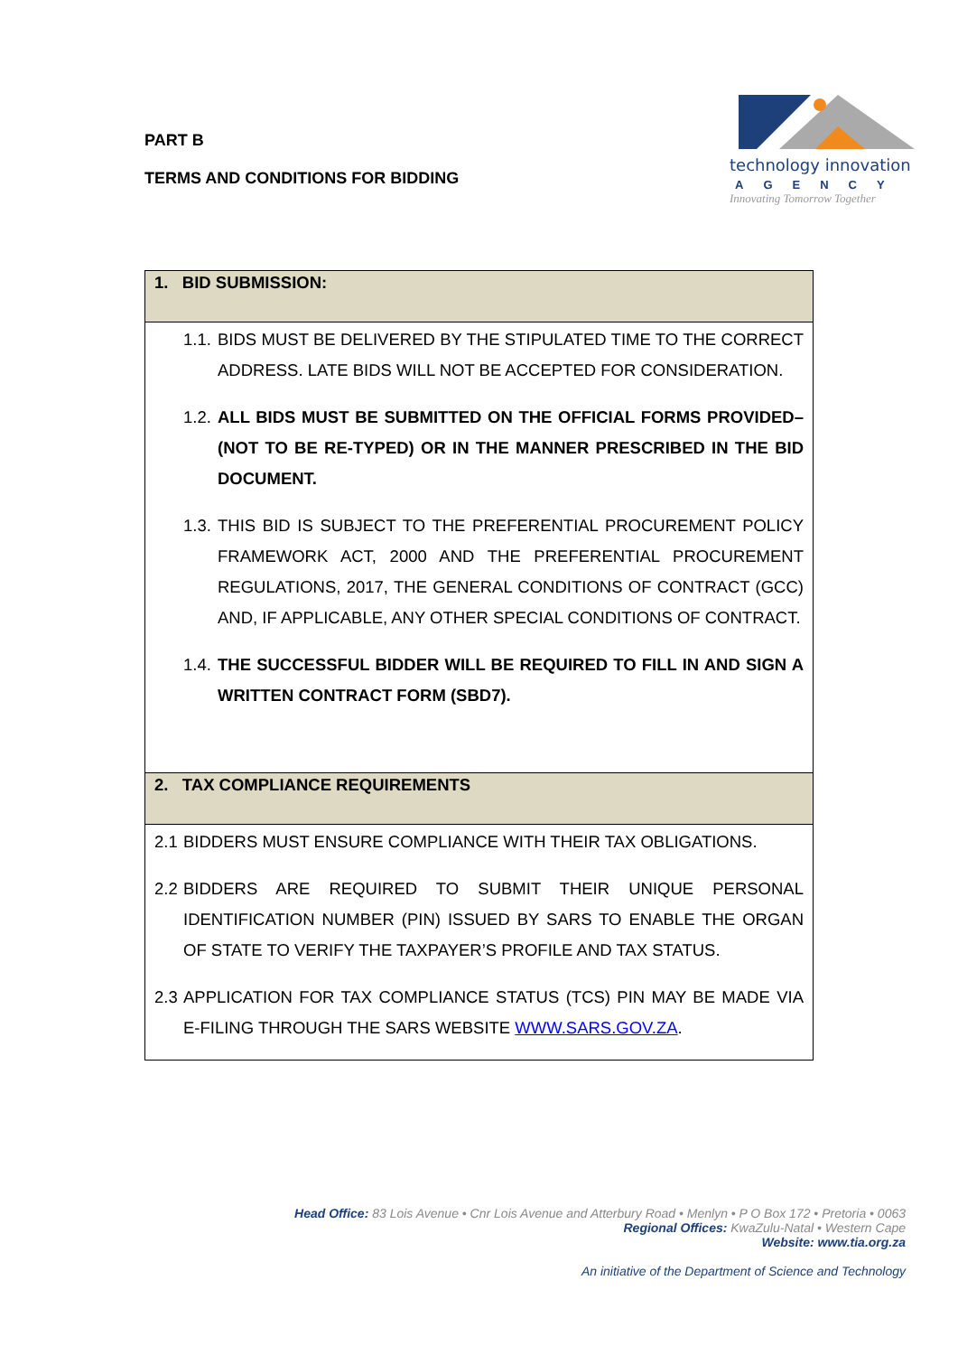PART B
TERMS AND CONDITIONS FOR BIDDING
technology innovation
AGENCY
Innovating Tomorrow Together
| 1. BID SUBMISSION: |
| 1.1. BIDS MUST BE DELIVERED BY THE STIPULATED TIME TO THE CORRECT ADDRESS. LATE BIDS WILL NOT BE ACCEPTED FOR CONSIDERATION. 1.2. ALL BIDS MUST BE SUBMITTED ON THE OFFICIAL FORMS PROVIDED–(NOT TO BE RE-TYPED) OR IN THE MANNER PRESCRIBED IN THE BID DOCUMENT. 1.3. THIS BID IS SUBJECT TO THE PREFERENTIAL PROCUREMENT POLICY FRAMEWORK ACT, 2000 AND THE PREFERENTIAL PROCUREMENT REGULATIONS, 2017, THE GENERAL CONDITIONS OF CONTRACT (GCC) AND, IF APPLICABLE, ANY OTHER SPECIAL CONDITIONS OF CONTRACT. 1.4. THE SUCCESSFUL BIDDER WILL BE REQUIRED TO FILL IN AND SIGN A WRITTEN CONTRACT FORM (SBD7). |
| 2. TAX COMPLIANCE REQUIREMENTS |
| 2.1 BIDDERS MUST ENSURE COMPLIANCE WITH THEIR TAX OBLIGATIONS. 2.2 BIDDERS ARE REQUIRED TO SUBMIT THEIR UNIQUE PERSONAL IDENTIFICATION NUMBER (PIN) ISSUED BY SARS TO ENABLE THE ORGAN OF STATE TO VERIFY THE TAXPAYER’S PROFILE AND TAX STATUS. 2.3 APPLICATION FOR TAX COMPLIANCE STATUS (TCS) PIN MAY BE MADE VIA E-FILING THROUGH THE SARS WEBSITE WWW.SARS.GOV.ZA . |
Head Office: 83 Lois Avenue • Cnr Lois Avenue and Atterbury Road • Menlyn • P O Box 172 • Pretoria • 0063
Regional Offices: KwaZulu-Natal • Western Cape
Website: www.tia.org.za
An initiative of the Department of Science and Technology